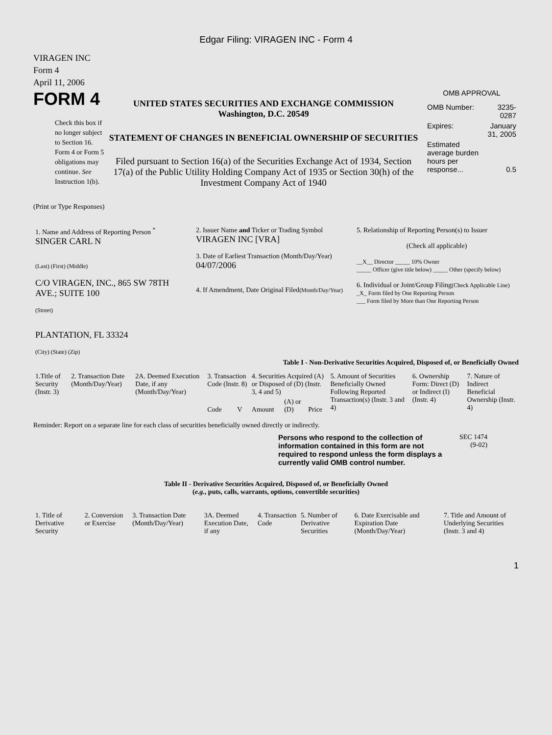Edgar Filing: VIRAGEN INC - Form 4
VIRAGEN INC
Form 4
April 11, 2006
FORM 4
Check this box if no longer subject to Section 16. Form 4 or Form 5 obligations may continue. See Instruction 1(b).
UNITED STATES SECURITIES AND EXCHANGE COMMISSION
Washington, D.C. 20549
STATEMENT OF CHANGES IN BENEFICIAL OWNERSHIP OF SECURITIES
Filed pursuant to Section 16(a) of the Securities Exchange Act of 1934, Section 17(a) of the Public Utility Holding Company Act of 1935 or Section 30(h) of the Investment Company Act of 1940
OMB APPROVAL
| OMB Number: | 3235-0287 |
| Expires: | January 31, 2005 |
| Estimated average burden hours per response... | 0.5 |
(Print or Type Responses)
| 1. Name and Address of Reporting Person <sup>*</sup> SINGER CARL N (Last) (First) (Middle) C/O VIRAGEN, INC., 865 SW 78TH AVE.; SUITE 100 (Street) PLANTATION, FL 33324 (City) (State) (Zip) | 2. Issuer Name and Ticker or Trading Symbol VIRAGEN INC [VRA] 3. Date of Earliest Transaction (Month/Day/Year) 04/07/2006 4. If Amendment, Date Original Filed (Month/Day/Year) | 5. Relationship of Reporting Person(s) to Issuer (Check all applicable) __X__ Director _____ 10% Owner _____ Officer (give title below) _____ Other (specify below) 6. Individual or Joint/Group Filing (Check Applicable Line) _X_ Form filed by One Reporting Person ___ Form filed by More than One Reporting Person |
Table I - Non-Derivative Securities Acquired, Disposed of, or Beneficially Owned
| 1.Title of Security (Instr. 3) | 2. Transaction Date (Month/Day/Year) | 2A. Deemed Execution Date, if any (Month/Day/Year) | 3. Transaction Code (Instr. 8) | | 4. Securities Acquired (A) or Disposed of (D) (Instr. 3, 4 and 5) | | | 5. Amount of Securities Beneficially Owned Following Reported Transaction(s) (Instr. 3 and 4) | 6. Ownership Form: Direct (D) or Indirect (I) (Instr. 4) | 7. Nature of Indirect Beneficial Ownership (Instr. 4) |
| --- | --- | --- | --- | --- | --- | --- | --- | --- | --- | --- |
| | | | Code | V | Amount | (A) or (D) | Price | | | |
Reminder: Report on a separate line for each class of securities beneficially owned directly or indirectly.
Persons who respond to the collection of information contained in this form are not required to respond unless the form displays a currently valid OMB control number.
SEC 1474
(9-02)
Table II - Derivative Securities Acquired, Disposed of, or Beneficially Owned
(e.g., puts, calls, warrants, options, convertible securities)
| 1. Title of Derivative Security | 2. Conversion or Exercise | 3. Transaction Date (Month/Day/Year) | 3A. Deemed Execution Date, if any | 4. Transaction Code | 5. Number of Derivative Securities | 6. Date Exercisable and Expiration Date (Month/Day/Year) | 7. Title and Amount of Underlying Securities (Instr. 3 and 4) |
| --- | --- | --- | --- | --- | --- | --- | --- |
1